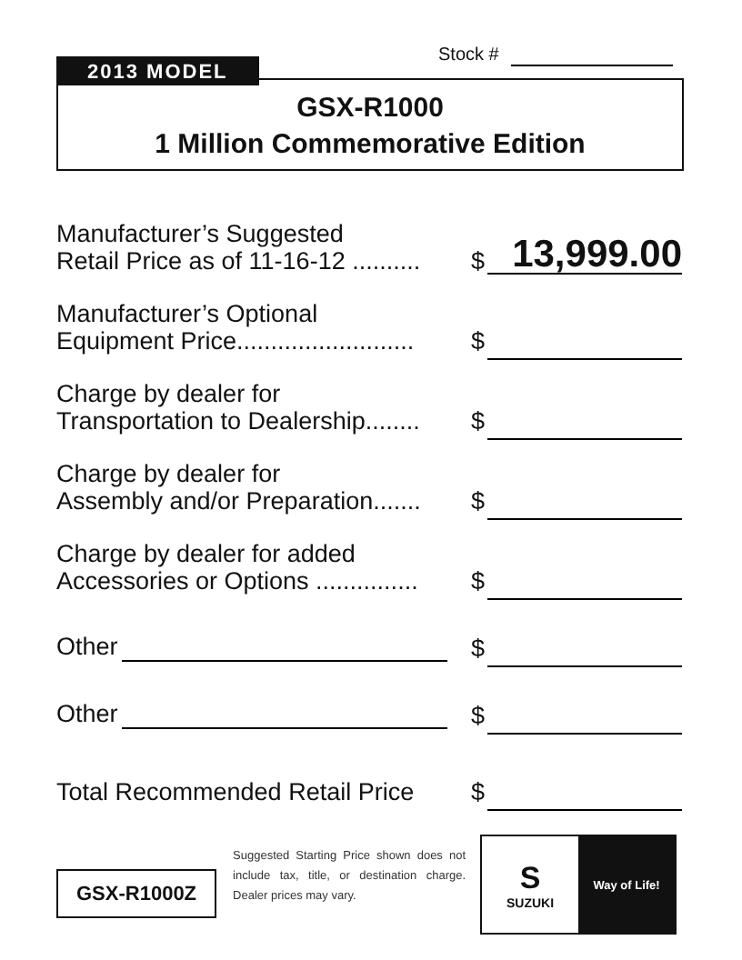Stock #
2013 MODEL
GSX-R1000
1 Million Commemorative Edition
Manufacturer’s Suggested
Retail Price as of 11-16-12 ..........
$
13,999.00
Manufacturer’s Optional
Equipment Price..........................
$
Charge by dealer for
Transportation to Dealership........
$
Charge by dealer for
Assembly and/or Preparation.......
$
Charge by dealer for added
Accessories or Options ...............
$
Other
$
Other
$
Total Recommended Retail Price
$
GSX-R1000Z
Suggested Starting Price shown does not include tax, title, or destination charge. Dealer prices may vary.
S
SUZUKI
Way of Life!